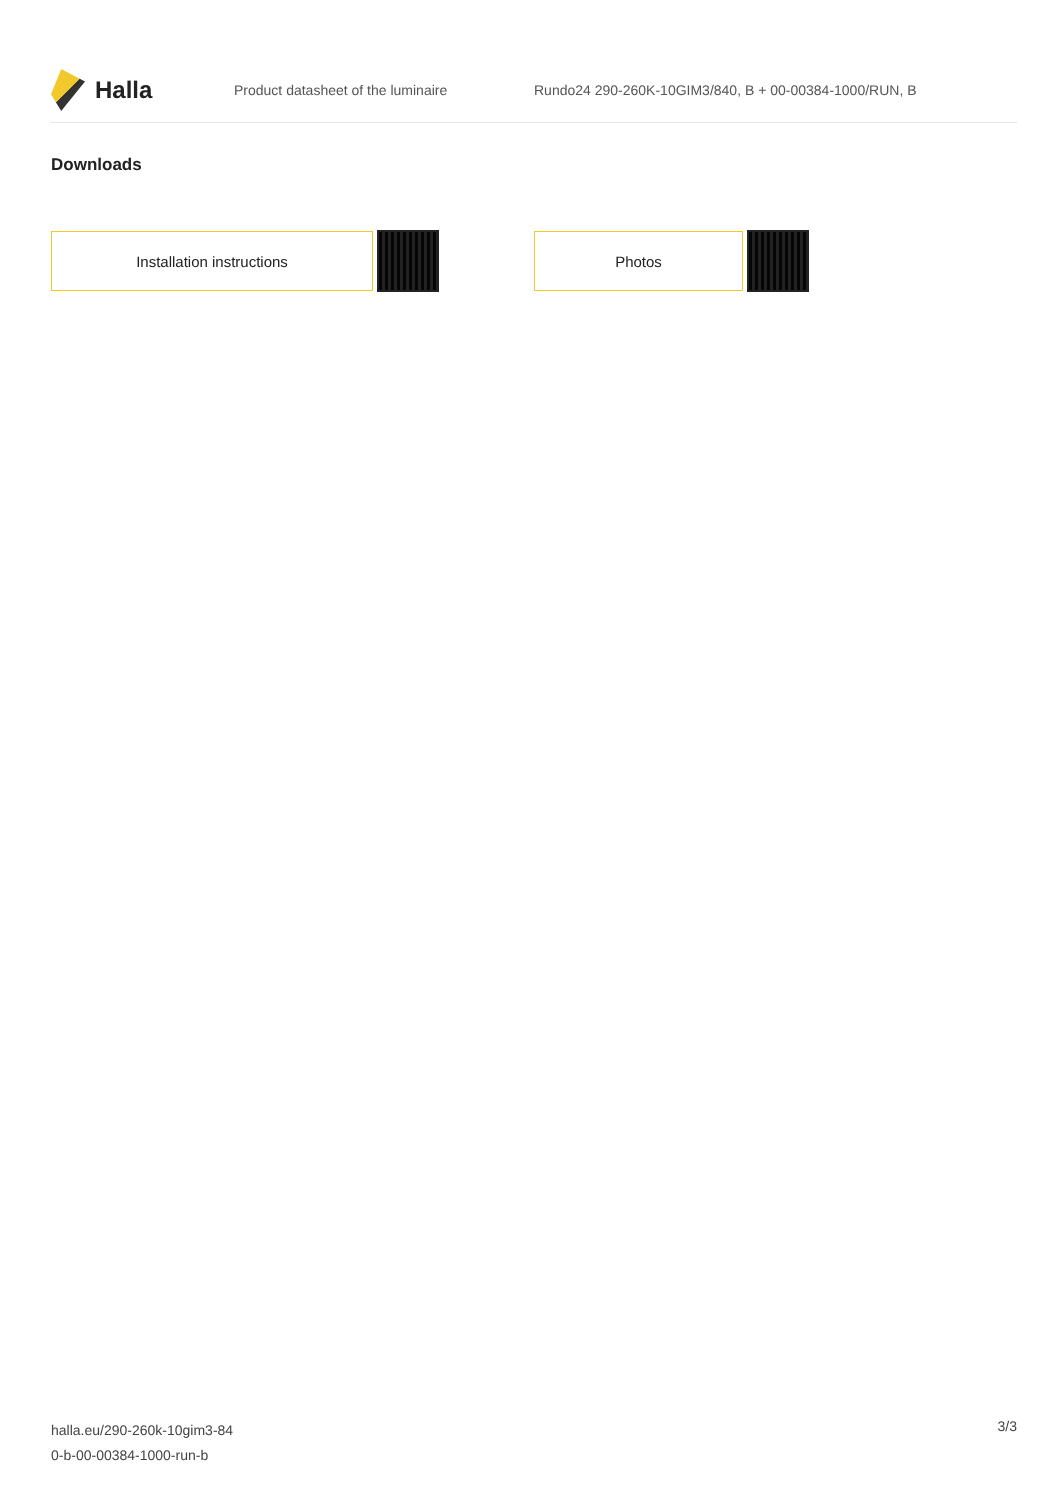Halla
Product datasheet of the luminaire
Rundo24 290-260K-10GIM3/840, B + 00-00384-1000/RUN, B
Downloads
Installation instructions Photos
halla.eu/290-260k-10gim3-84
0-b-00-00384-1000-run-b
3/3